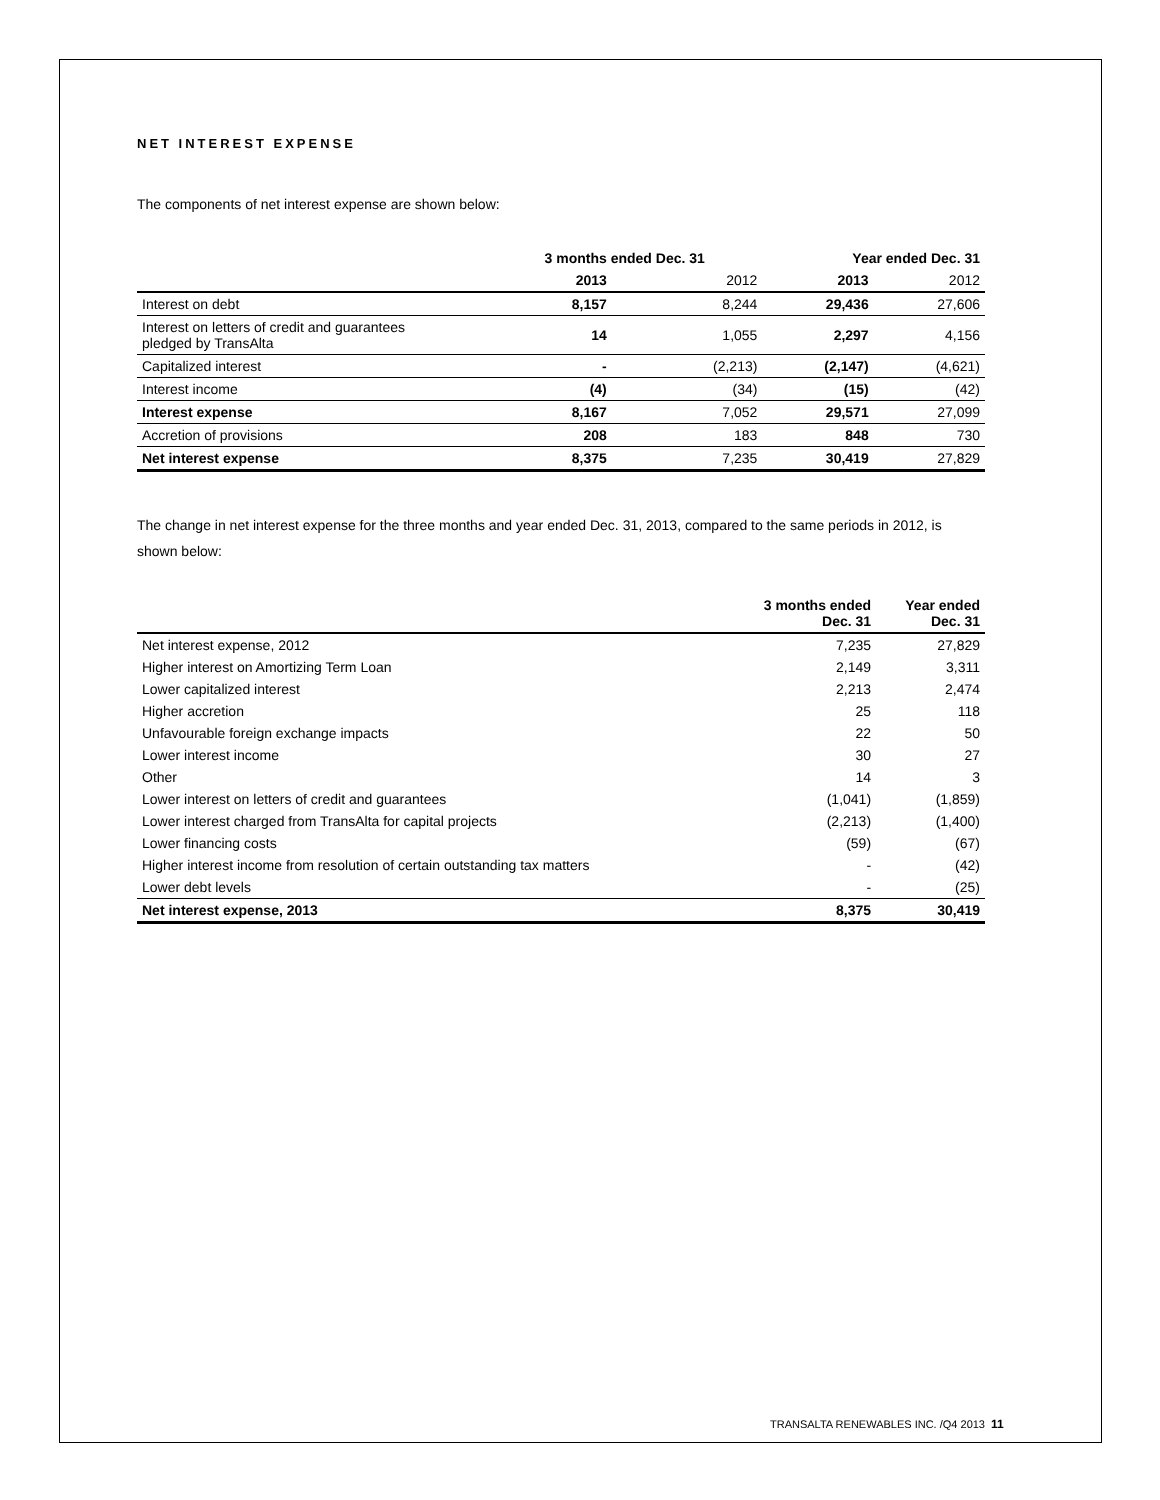NET INTEREST EXPENSE
The components of net interest expense are shown below:
| | 3 months ended Dec. 31 | | Year ended Dec. 31 | |
| --- | --- | --- | --- | --- |
| | 2013 | 2012 | 2013 | 2012 |
| Interest on debt | 8,157 | 8,244 | 29,436 | 27,606 |
| Interest on letters of credit and guarantees pledged by TransAlta | 14 | 1,055 | 2,297 | 4,156 |
| Capitalized interest | - | (2,213) | (2,147) | (4,621) |
| Interest income | (4) | (34) | (15) | (42) |
| Interest expense | 8,167 | 7,052 | 29,571 | 27,099 |
| Accretion of provisions | 208 | 183 | 848 | 730 |
| Net interest expense | 8,375 | 7,235 | 30,419 | 27,829 |
The change in net interest expense for the three months and year ended Dec. 31, 2013, compared to the same periods in 2012, is shown below:
| | 3 months ended Dec. 31 | Year ended Dec. 31 |
| --- | --- | --- |
| Net interest expense, 2012 | 7,235 | 27,829 |
| Higher interest on Amortizing Term Loan | 2,149 | 3,311 |
| Lower capitalized interest | 2,213 | 2,474 |
| Higher accretion | 25 | 118 |
| Unfavourable foreign exchange impacts | 22 | 50 |
| Lower interest income | 30 | 27 |
| Other | 14 | 3 |
| Lower interest on letters of credit and guarantees | (1,041) | (1,859) |
| Lower interest charged from TransAlta for capital projects | (2,213) | (1,400) |
| Lower financing costs | (59) | (67) |
| Higher interest income from resolution of certain outstanding tax matters | - | (42) |
| Lower debt levels | - | (25) |
| Net interest expense, 2013 | 8,375 | 30,419 |
TRANSALTA RENEWABLES INC. /Q4 2013 11